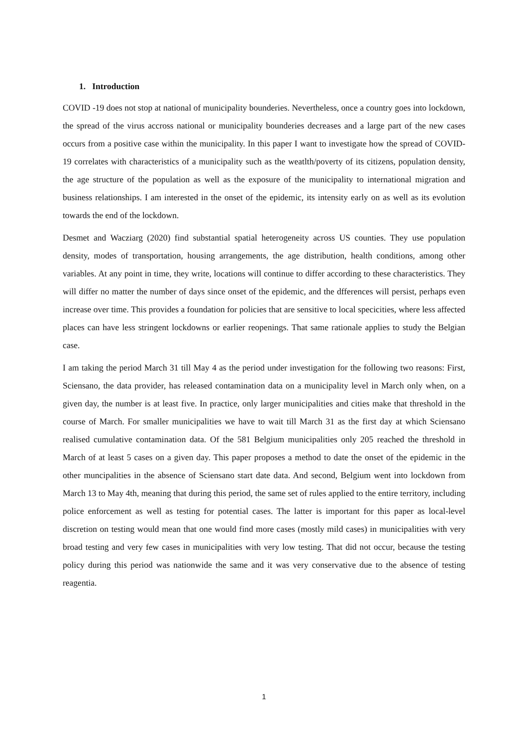1. Introduction
COVID -19 does not stop at national of municipality bounderies. Nevertheless, once a country goes into lockdown, the spread of the virus accross national or municipality bounderies decreases and a large part of the new cases occurs from a positive case within the municipality. In this paper I want to investigate how the spread of COVID-19 correlates with characteristics of a municipality such as the weatlth/poverty of its citizens, population density, the age structure of the population as well as the exposure of the municipality to international migration and business relationships. I am interested in the onset of the epidemic, its intensity early on as well as its evolution towards the end of the lockdown.
Desmet and Wacziarg (2020) find substantial spatial heterogeneity across US counties. They use population density, modes of transportation, housing arrangements, the age distribution, health conditions, among other variables. At any point in time, they write, locations will continue to differ according to these characteristics. They will differ no matter the number of days since onset of the epidemic, and the dfferences will persist, perhaps even increase over time. This provides a foundation for policies that are sensitive to local specicities, where less affected places can have less stringent lockdowns or earlier reopenings. That same rationale applies to study the Belgian case.
I am taking the period March 31 till May 4 as the period under investigation for the following two reasons: First, Sciensano, the data provider, has released contamination data on a municipality level in March only when, on a given day, the number is at least five. In practice, only larger municipalities and cities make that threshold in the course of March. For smaller municipalities we have to wait till March 31 as the first day at which Sciensano realised cumulative contamination data. Of the 581 Belgium municipalities only 205 reached the threshold in March of at least 5 cases on a given day. This paper proposes a method to date the onset of the epidemic in the other muncipalities in the absence of Sciensano start date data. And second, Belgium went into lockdown from March 13 to May 4th, meaning that during this period, the same set of rules applied to the entire territory, including police enforcement as well as testing for potential cases. The latter is important for this paper as local-level discretion on testing would mean that one would find more cases (mostly mild cases) in municipalities with very broad testing and very few cases in municipalities with very low testing. That did not occur, because the testing policy during this period was nationwide the same and it was very conservative due to the absence of testing reagentia.
1